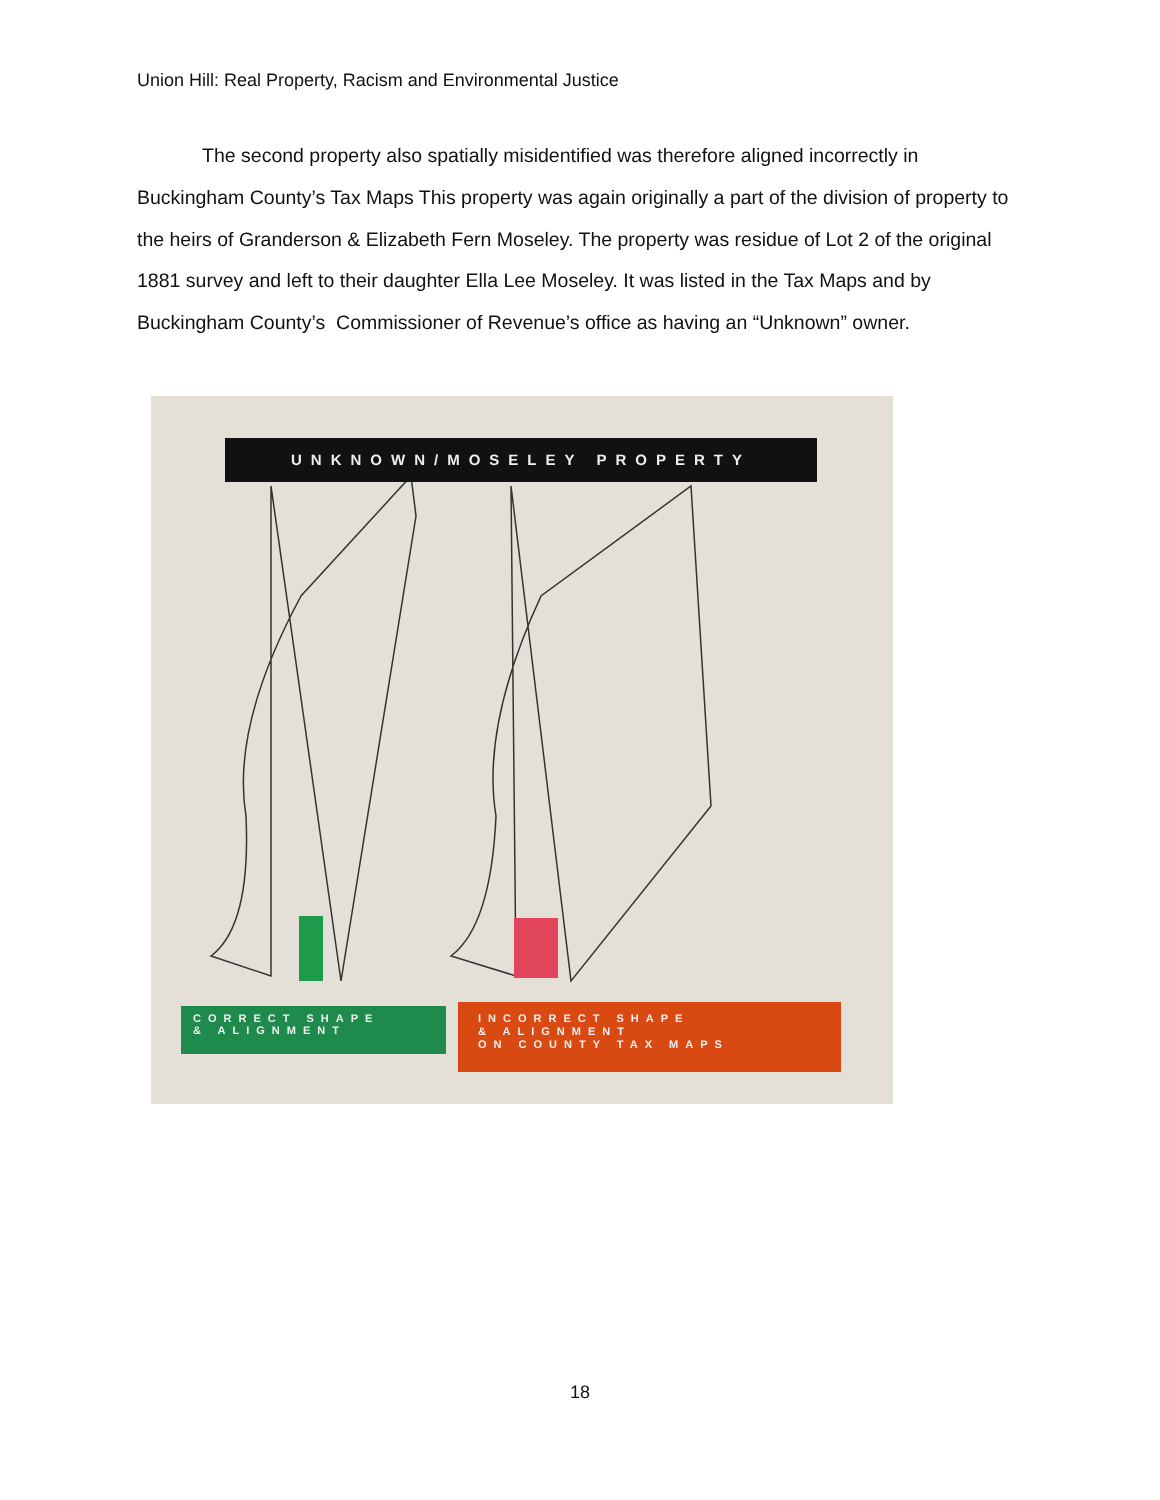Union Hill: Real Property, Racism and Environmental Justice
The second property also spatially misidentified was therefore aligned incorrectly in Buckingham County’s Tax Maps This property was again originally a part of the division of property to the heirs of Granderson & Elizabeth Fern Moseley. The property was residue of Lot 2 of the original 1881 survey and left to their daughter Ella Lee Moseley. It was listed in the Tax Maps and by Buckingham County’s Commissioner of Revenue’s office as having an “Unknown” owner.
UNKNOWN/MOSELEY PROPERTY
CORRECT SHAPE
& ALIGNMENT
INCORRECT SHAPE
& ALIGNMENT
ON COUNTY TAX MAPS
18